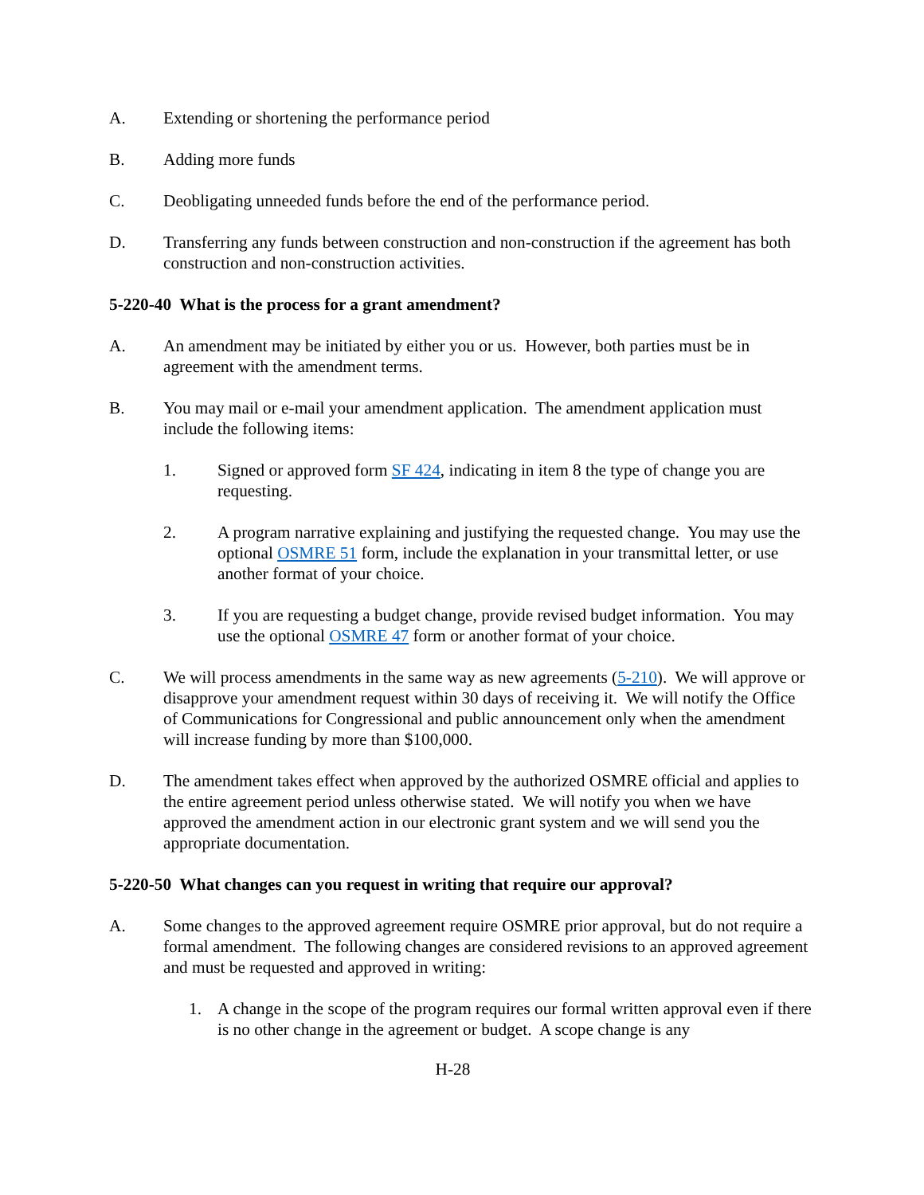A. Extending or shortening the performance period
B. Adding more funds
C. Deobligating unneeded funds before the end of the performance period.
D. Transferring any funds between construction and non-construction if the agreement has both construction and non-construction activities.
5-220-40 What is the process for a grant amendment?
A. An amendment may be initiated by either you or us. However, both parties must be in agreement with the amendment terms.
B. You may mail or e-mail your amendment application. The amendment application must include the following items:
1. Signed or approved form SF 424, indicating in item 8 the type of change you are requesting.
2. A program narrative explaining and justifying the requested change. You may use the optional OSMRE 51 form, include the explanation in your transmittal letter, or use another format of your choice.
3. If you are requesting a budget change, provide revised budget information. You may use the optional OSMRE 47 form or another format of your choice.
C. We will process amendments in the same way as new agreements (5-210). We will approve or disapprove your amendment request within 30 days of receiving it. We will notify the Office of Communications for Congressional and public announcement only when the amendment will increase funding by more than $100,000.
D. The amendment takes effect when approved by the authorized OSMRE official and applies to the entire agreement period unless otherwise stated. We will notify you when we have approved the amendment action in our electronic grant system and we will send you the appropriate documentation.
5-220-50 What changes can you request in writing that require our approval?
A. Some changes to the approved agreement require OSMRE prior approval, but do not require a formal amendment. The following changes are considered revisions to an approved agreement and must be requested and approved in writing:
1. A change in the scope of the program requires our formal written approval even if there is no other change in the agreement or budget. A scope change is any
H-28